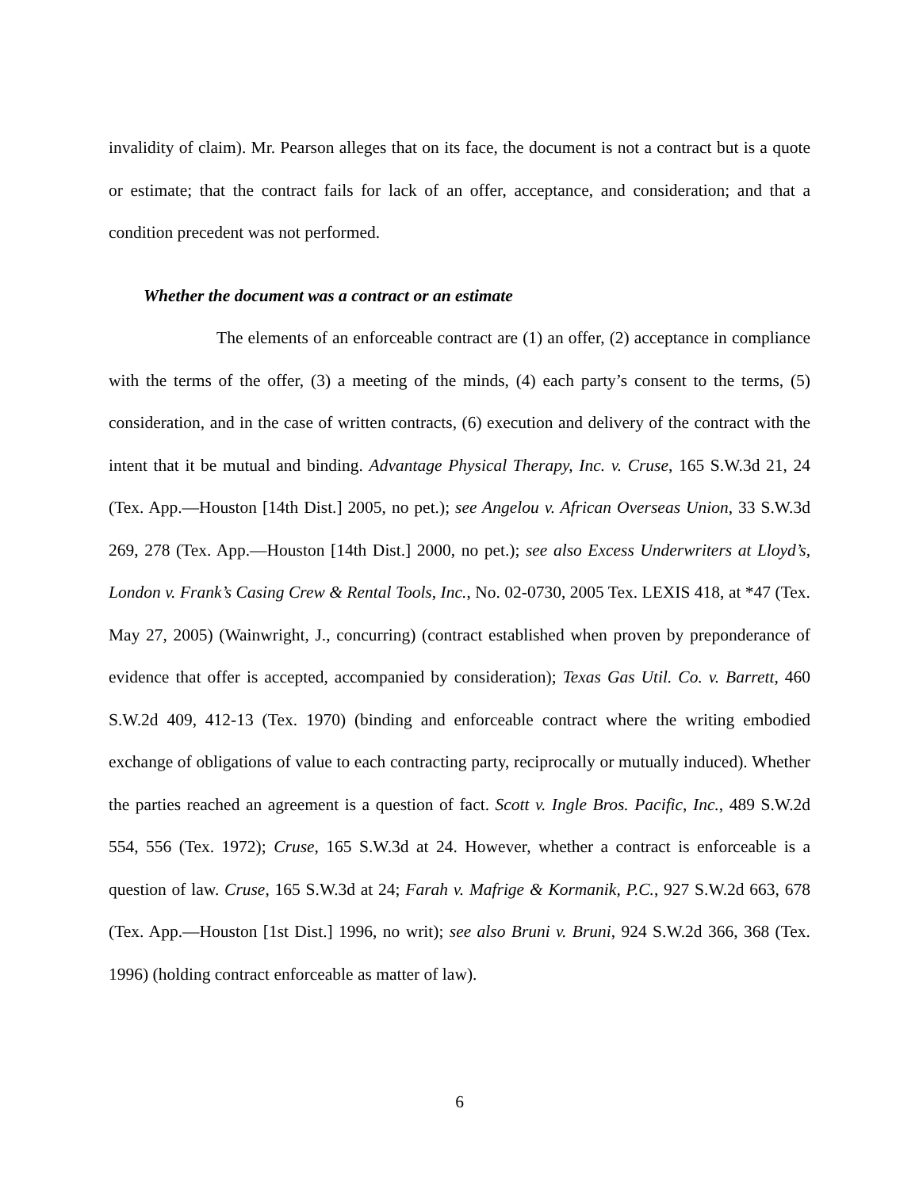invalidity of claim). Mr. Pearson alleges that on its face, the document is not a contract but is a quote or estimate; that the contract fails for lack of an offer, acceptance, and consideration; and that a condition precedent was not performed.
Whether the document was a contract or an estimate
The elements of an enforceable contract are (1) an offer, (2) acceptance in compliance with the terms of the offer, (3) a meeting of the minds, (4) each party’s consent to the terms, (5) consideration, and in the case of written contracts, (6) execution and delivery of the contract with the intent that it be mutual and binding. Advantage Physical Therapy, Inc. v. Cruse, 165 S.W.3d 21, 24 (Tex. App.—Houston [14th Dist.] 2005, no pet.); see Angelou v. African Overseas Union, 33 S.W.3d 269, 278 (Tex. App.—Houston [14th Dist.] 2000, no pet.); see also Excess Underwriters at Lloyd’s, London v. Frank’s Casing Crew & Rental Tools, Inc., No. 02-0730, 2005 Tex. LEXIS 418, at *47 (Tex. May 27, 2005) (Wainwright, J., concurring) (contract established when proven by preponderance of evidence that offer is accepted, accompanied by consideration); Texas Gas Util. Co. v. Barrett, 460 S.W.2d 409, 412-13 (Tex. 1970) (binding and enforceable contract where the writing embodied exchange of obligations of value to each contracting party, reciprocally or mutually induced). Whether the parties reached an agreement is a question of fact. Scott v. Ingle Bros. Pacific, Inc., 489 S.W.2d 554, 556 (Tex. 1972); Cruse, 165 S.W.3d at 24. However, whether a contract is enforceable is a question of law. Cruse, 165 S.W.3d at 24; Farah v. Mafrige & Kormanik, P.C., 927 S.W.2d 663, 678 (Tex. App.—Houston [1st Dist.] 1996, no writ); see also Bruni v. Bruni, 924 S.W.2d 366, 368 (Tex. 1996) (holding contract enforceable as matter of law).
6